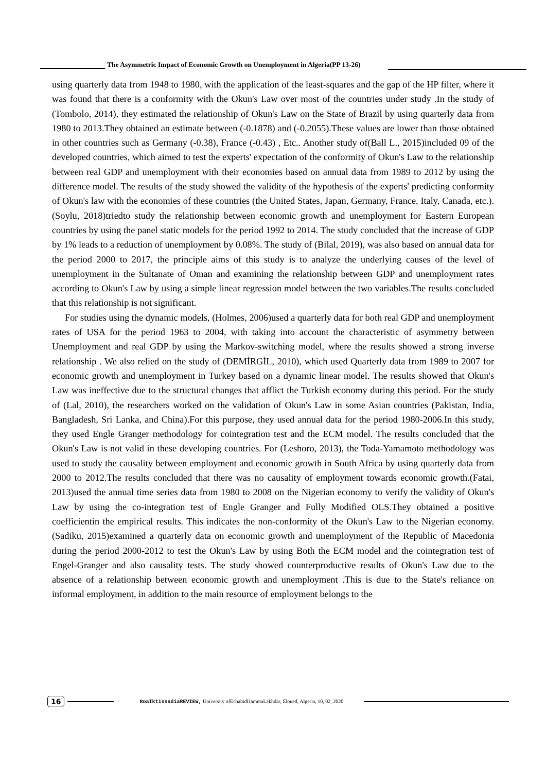The Asymmetric Impact of Economic Growth on Unemployment in Algeria(PP 13-26)
using quarterly data from 1948 to 1980, with the application of the least-squares and the gap of the HP filter, where it was found that there is a conformity with the Okun's Law over most of the countries under study .In the study of (Tombolo, 2014), they estimated the relationship of Okun's Law on the State of Brazil by using quarterly data from 1980 to 2013.They obtained an estimate between (-0.1878) and (-0.2055).These values are lower than those obtained in other countries such as Germany (-0.38), France (-0.43) , Etc.. Another study of(Ball L., 2015)included 09 of the developed countries, which aimed to test the experts' expectation of the conformity of Okun's Law to the relationship between real GDP and unemployment with their economies based on annual data from 1989 to 2012 by using the difference model. The results of the study showed the validity of the hypothesis of the experts' predicting conformity of Okun's law with the economies of these countries (the United States, Japan, Germany, France, Italy, Canada, etc.). (Soylu, 2018)triedto study the relationship between economic growth and unemployment for Eastern European countries by using the panel static models for the period 1992 to 2014. The study concluded that the increase of GDP by 1% leads to a reduction of unemployment by 0.08%. The study of (Bilal, 2019), was also based on annual data for the period 2000 to 2017, the principle aims of this study is to analyze the underlying causes of the level of unemployment in the Sultanate of Oman and examining the relationship between GDP and unemployment rates according to Okun's Law by using a simple linear regression model between the two variables.The results concluded that this relationship is not significant.
For studies using the dynamic models, (Holmes, 2006)used a quarterly data for both real GDP and unemployment rates of USA for the period 1963 to 2004, with taking into account the characteristic of asymmetry between Unemployment and real GDP by using the Markov-switching model, where the results showed a strong inverse relationship . We also relied on the study of (DEMİRGİL, 2010), which used Quarterly data from 1989 to 2007 for economic growth and unemployment in Turkey based on a dynamic linear model. The results showed that Okun's Law was ineffective due to the structural changes that afflict the Turkish economy during this period. For the study of (Lal, 2010), the researchers worked on the validation of Okun's Law in some Asian countries (Pakistan, India, Bangladesh, Sri Lanka, and China).For this purpose, they used annual data for the period 1980-2006.In this study, they used Engle Granger methodology for cointegration test and the ECM model. The results concluded that the Okun's Law is not valid in these developing countries. For (Leshoro, 2013), the Toda-Yamamoto methodology was used to study the causality between employment and economic growth in South Africa by using quarterly data from 2000 to 2012.The results concluded that there was no causality of employment towards economic growth.(Fatai, 2013)used the annual time series data from 1980 to 2008 on the Nigerian economy to verify the validity of Okun's Law by using the co-integration test of Engle Granger and Fully Modified OLS.They obtained a positive coefficientin the empirical results. This indicates the non-conformity of the Okun's Law to the Nigerian economy. (Sadiku, 2015)examined a quarterly data on economic growth and unemployment of the Republic of Macedonia during the period 2000-2012 to test the Okun's Law by using Both the ECM model and the cointegration test of Engel-Granger and also causality tests. The study showed counterproductive results of Okun's Law due to the absence of a relationship between economic growth and unemployment .This is due to the State's reliance on informal employment, in addition to the main resource of employment belongs to the
16
RoaIktissadiaREVIEW, University ofEchahidHammaLakhdar, Eloued, Algeria, 10, 02, 2020